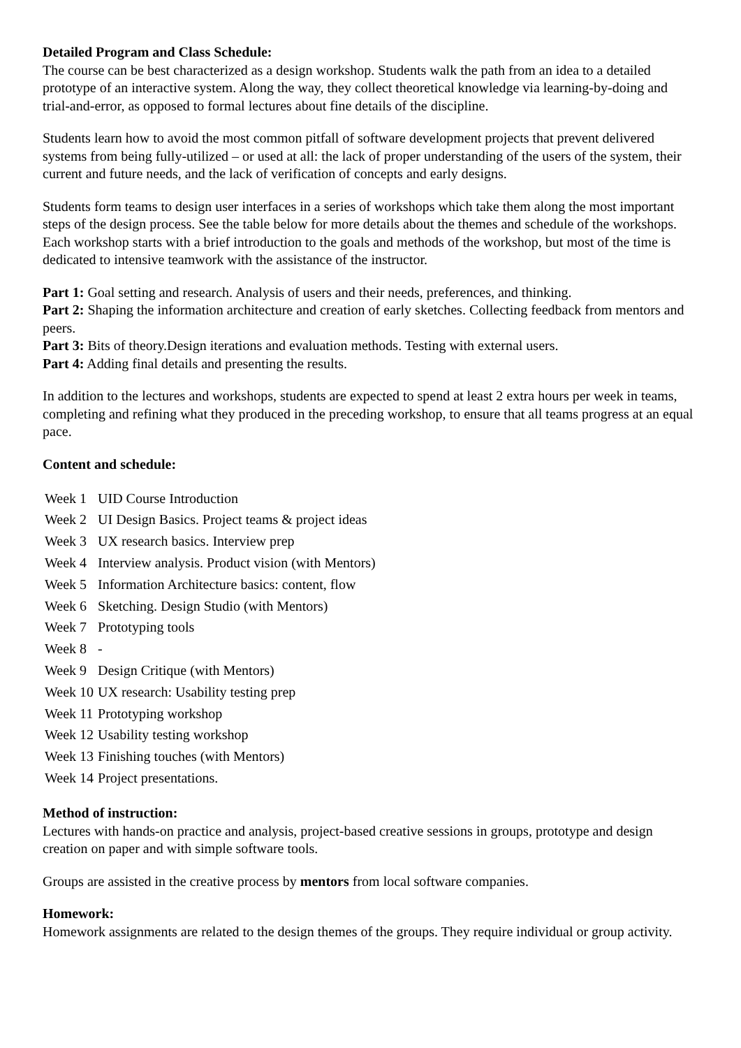Detailed Program and Class Schedule:
The course can be best characterized as a design workshop. Students walk the path from an idea to a detailed prototype of an interactive system. Along the way, they collect theoretical knowledge via learning-by-doing and trial-and-error, as opposed to formal lectures about fine details of the discipline.
Students learn how to avoid the most common pitfall of software development projects that prevent delivered systems from being fully-utilized – or used at all: the lack of proper understanding of the users of the system, their current and future needs, and the lack of verification of concepts and early designs.
Students form teams to design user interfaces in a series of workshops which take them along the most important steps of the design process. See the table below for more details about the themes and schedule of the workshops. Each workshop starts with a brief introduction to the goals and methods of the workshop, but most of the time is dedicated to intensive teamwork with the assistance of the instructor.
Part 1: Goal setting and research. Analysis of users and their needs, preferences, and thinking.
Part 2: Shaping the information architecture and creation of early sketches. Collecting feedback from mentors and peers.
Part 3: Bits of theory.Design iterations and evaluation methods. Testing with external users.
Part 4: Adding final details and presenting the results.
In addition to the lectures and workshops, students are expected to spend at least 2 extra hours per week in teams, completing and refining what they produced in the preceding workshop, to ensure that all teams progress at an equal pace.
Content and schedule:
| Week 1 | UID Course Introduction |
| Week 2 | UI Design Basics. Project teams & project ideas |
| Week 3 | UX research basics. Interview prep |
| Week 4 | Interview analysis. Product vision (with Mentors) |
| Week 5 | Information Architecture basics: content, flow |
| Week 6 | Sketching. Design Studio (with Mentors) |
| Week 7 | Prototyping tools |
| Week 8 | - |
| Week 9 | Design Critique (with Mentors) |
| Week 10 | UX research: Usability testing prep |
| Week 11 | Prototyping workshop |
| Week 12 | Usability testing workshop |
| Week 13 | Finishing touches (with Mentors) |
| Week 14 | Project presentations. |
Method of instruction:
Lectures with hands-on practice and analysis, project-based creative sessions in groups, prototype and design creation on paper and with simple software tools.
Groups are assisted in the creative process by mentors from local software companies.
Homework:
Homework assignments are related to the design themes of the groups. They require individual or group activity.